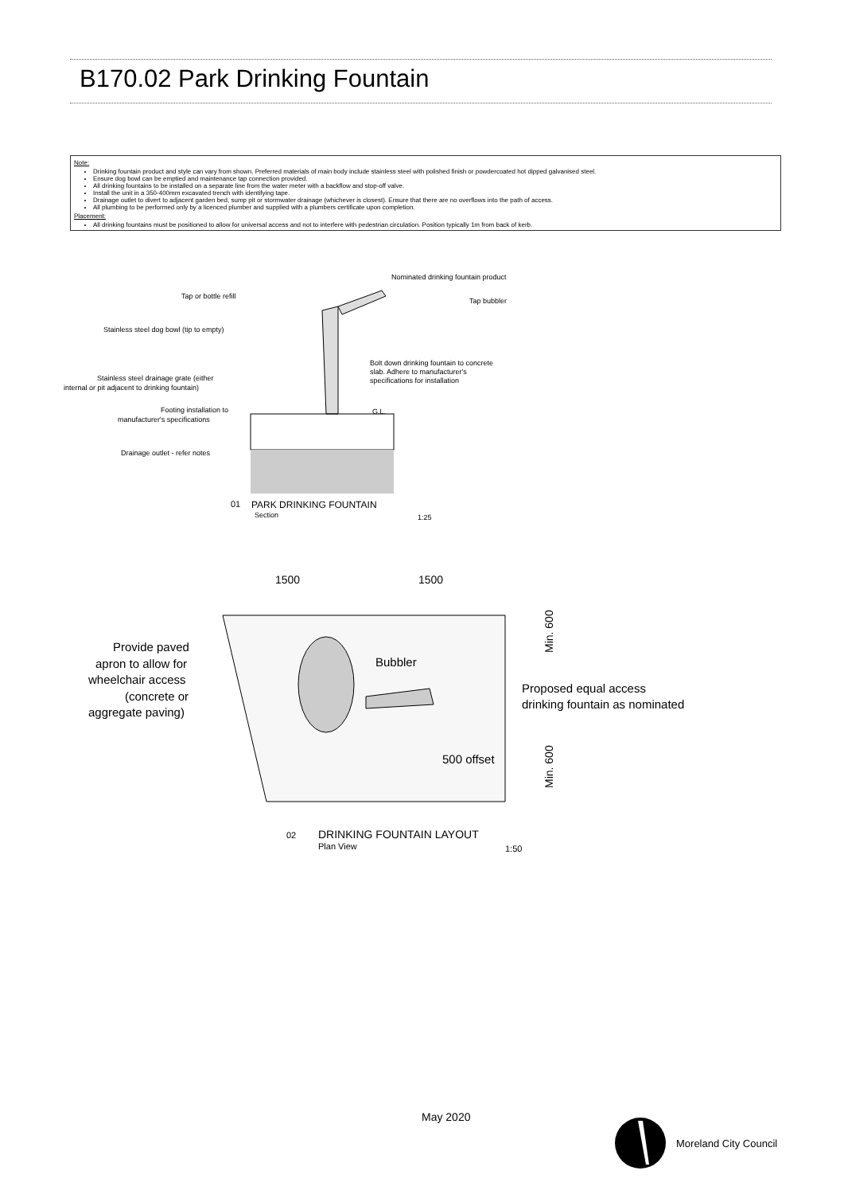B170.02 Park Drinking Fountain
Note:
Drinking fountain product and style can vary from shown. Preferred materials of main body include stainless steel with polished finish or powdercoated hot dipped galvanised steel.
Ensure dog bowl can be emptied and maintenance tap connection provided.
All drinking fountains to be installed on a separate line from the water meter with a backflow and stop-off valve.
Install the unit in a 350-400mm excavated trench with identifying tape.
Drainage outlet to divert to adjacent garden bed, sump pit or stormwater drainage (whichever is closest). Ensure that there are no overflows into the path of access.
All plumbing to be performed only by a licenced plumber and supplied with a plumbers certificate upon completion.
Placement:
All drinking fountains must be positioned to allow for universal access and not to interfere with pedestrian circulation. Position typically 1m from back of kerb.
Nominated drinking fountain product
Tap or bottle refill
Tap bubbler
Stainless steel dog bowl (tip to empty)
Bolt down drinking fountain to concrete
slab. Adhere to manufacturer's
specifications for installation
Stainless steel drainage grate (either
internal or pit adjacent to drinking fountain)
G.L.
Footing installation to
manufacturer's specifications
Drainage outlet - refer notes
PARK DRINKING FOUNTAIN
Section
1:25
01
1500
1500
Provide paved
apron to allow for
wheelchair access
(concrete or
aggregate paving)
Bubbler
Proposed equal access
drinking fountain as nominated
500 offset
Min. 600
Min. 600
02
DRINKING FOUNTAIN LAYOUT
Plan View
1:50
May 2020 Moreland City Council